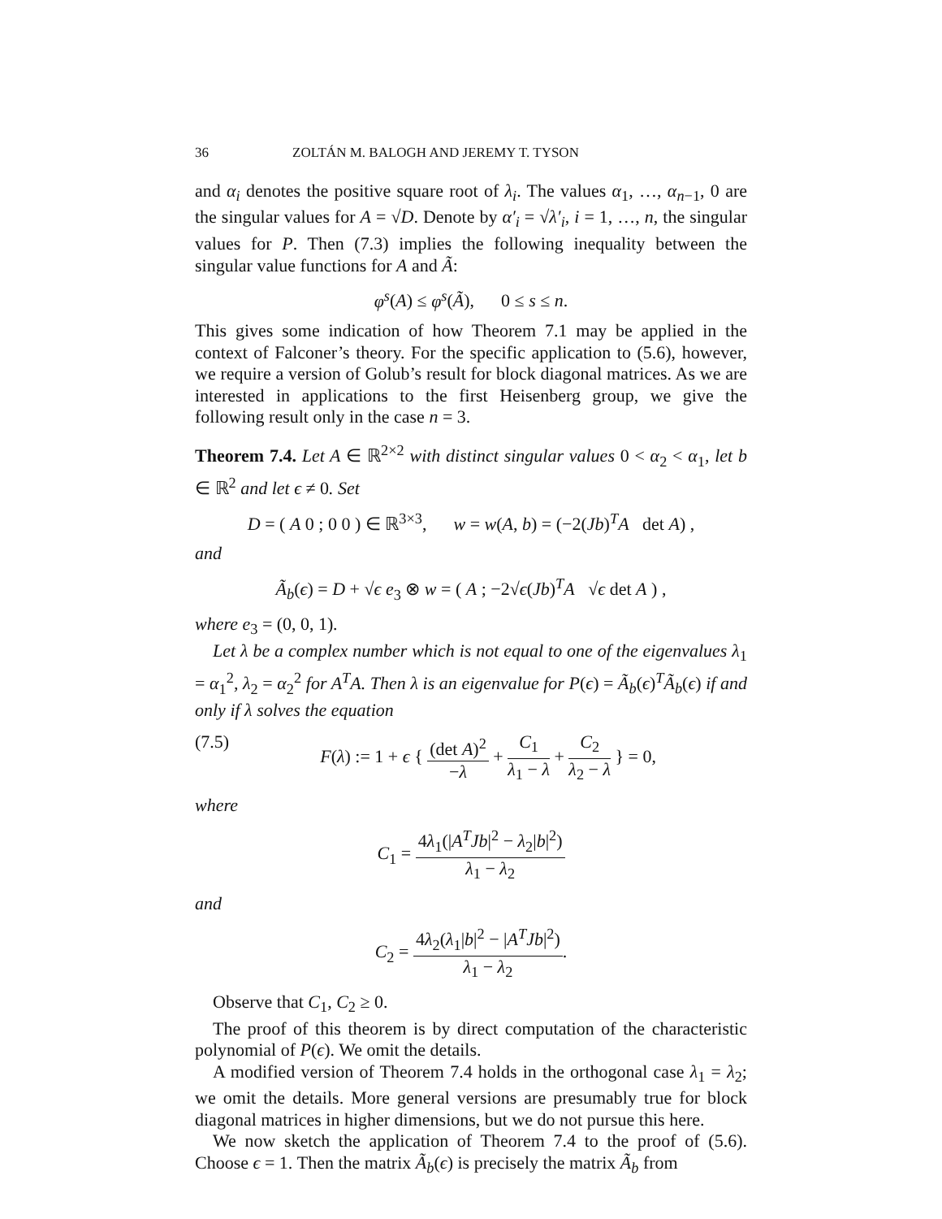36 ZOLTÁN M. BALOGH AND JEREMY T. TYSON
and α<sub>i</sub> denotes the positive square root of λ<sub>i</sub>. The values α<sub>1</sub>, …, α<sub>n</sub><sub>−1</sub>, 0 are the singular values for A = √D. Denote by α′<sub>i</sub> = √λ′<sub>i</sub>, i = 1, …, n, the singular values for P. Then (7.3) implies the following inequality between the singular value functions for A and Ã:
φ<sup>s</sup>(A) ≤ φ<sup>s</sup>(Ã), 0 ≤ s ≤ n.
This gives some indication of how Theorem 7.1 may be applied in the context of Falconer’s theory. For the specific application to (5.6), however, we require a version of Golub’s result for block diagonal matrices. As we are interested in applications to the first Heisenberg group, we give the following result only in the case n = 3.
Theorem 7.4. Let A ∈ ℝ<sup>2×2</sup> with distinct singular values 0 < α<sub>2</sub> < α<sub>1</sub>, let b ∈ ℝ<sup>2</sup> and let ϵ ≠ 0. Set
D = ( A 0 ; 0 0 ) ∈ ℝ<sup>3×3</sup>, w = w(A, b) = (−2(Jb)<sup>T</sup>A det A) ,
and
Ã<sub>b</sub>(ϵ) = D + √ϵ e<sub>3</sub> ⊗ w = ( A ; −2√ϵ(Jb)<sup>T</sup>A √ϵ det A ) ,
where e<sub>3</sub> = (0, 0, 1).
Let λ be a complex number which is not equal to one of the eigenvalues λ<sub>1</sub> = α<sub>1</sub><sup>2</sup>, λ<sub>2</sub> = α<sub>2</sub><sup>2</sup> for A<sup>T</sup>A. Then λ is an eigenvalue for P(ϵ) = Ã<sub>b</sub>(ϵ)<sup>T</sup>Ã<sub>b</sub>(ϵ) if and only if λ solves the equation
(7.5) F(λ) := 1 + ϵ { (det A)<sup>2</sup> −λ + C<sub>1</sub> λ<sub>1</sub> − λ + C<sub>2</sub> λ<sub>2</sub> − λ } = 0,
where
C<sub>1</sub> = 4λ<sub>1</sub>(|A<sup>T</sup>Jb|<sup>2</sup> − λ<sub>2</sub>|b|<sup>2</sup>) λ<sub>1</sub> − λ<sub>2</sub>
and
C<sub>2</sub> = 4λ<sub>2</sub>(λ<sub>1</sub>|b|<sup>2</sup> − |A<sup>T</sup>Jb|<sup>2</sup>) λ<sub>1</sub> − λ<sub>2</sub>.
Observe that C<sub>1</sub>, C<sub>2</sub> ≥ 0.
The proof of this theorem is by direct computation of the characteristic polynomial of P(ϵ). We omit the details.
A modified version of Theorem 7.4 holds in the orthogonal case λ<sub>1</sub> = λ<sub>2</sub>; we omit the details. More general versions are presumably true for block diagonal matrices in higher dimensions, but we do not pursue this here.
We now sketch the application of Theorem 7.4 to the proof of (5.6). Choose ϵ = 1. Then the matrix Ã<sub>b</sub>(ϵ) is precisely the matrix Ã<sub>b</sub> from